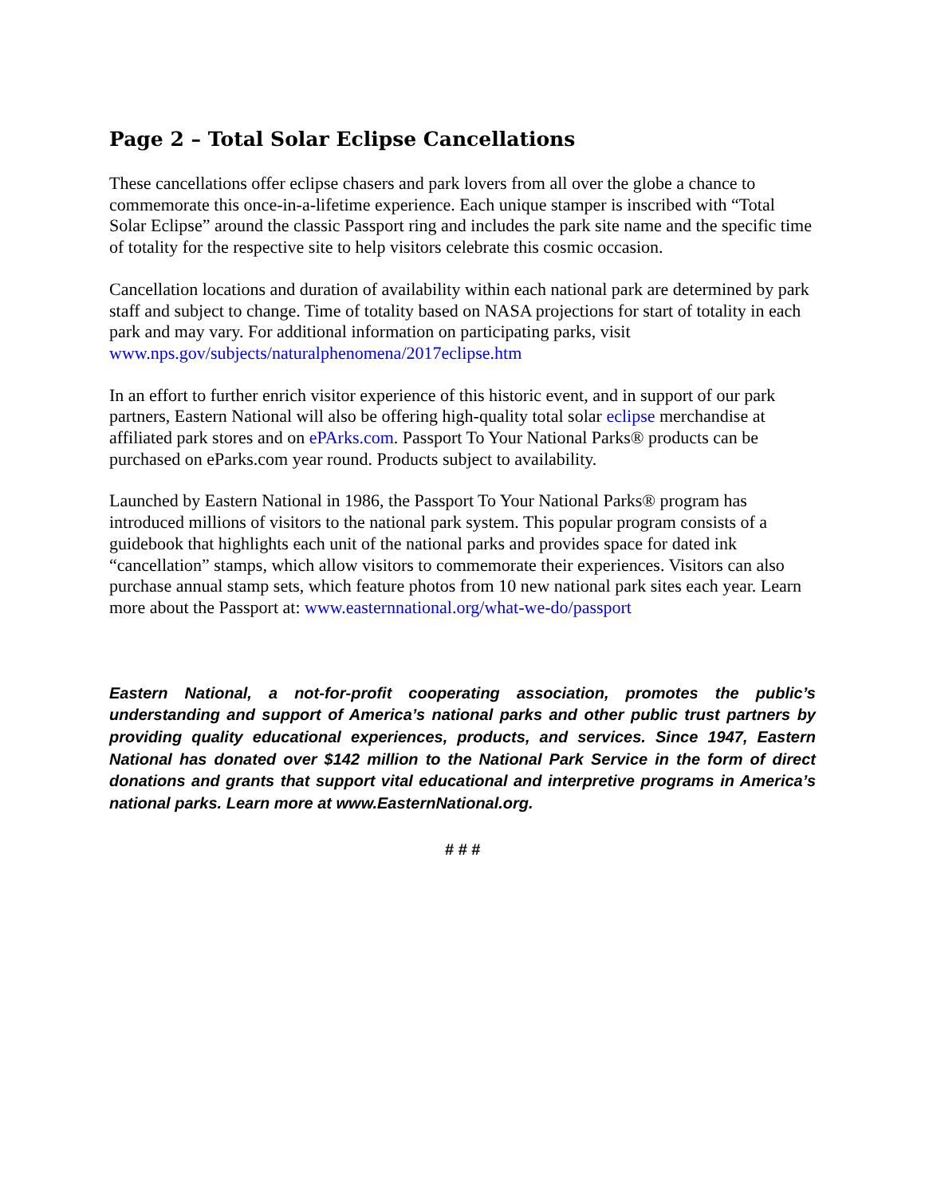Page 2 – Total Solar Eclipse Cancellations
These cancellations offer eclipse chasers and park lovers from all over the globe a chance to commemorate this once-in-a-lifetime experience. Each unique stamper is inscribed with “Total Solar Eclipse” around the classic Passport ring and includes the park site name and the specific time of totality for the respective site to help visitors celebrate this cosmic occasion.
Cancellation locations and duration of availability within each national park are determined by park staff and subject to change. Time of totality based on NASA projections for start of totality in each park and may vary. For additional information on participating parks, visit www.nps.gov/subjects/naturalphenomena/2017eclipse.htm
In an effort to further enrich visitor experience of this historic event, and in support of our park partners, Eastern National will also be offering high-quality total solar eclipse merchandise at affiliated park stores and on ePArks.com. Passport To Your National Parks® products can be purchased on eParks.com year round. Products subject to availability.
Launched by Eastern National in 1986, the Passport To Your National Parks® program has introduced millions of visitors to the national park system. This popular program consists of a guidebook that highlights each unit of the national parks and provides space for dated ink “cancellation” stamps, which allow visitors to commemorate their experiences. Visitors can also purchase annual stamp sets, which feature photos from 10 new national park sites each year. Learn more about the Passport at: www.easternnational.org/what-we-do/passport
Eastern National, a not-for-profit cooperating association, promotes the public’s understanding and support of America’s national parks and other public trust partners by providing quality educational experiences, products, and services. Since 1947, Eastern National has donated over $142 million to the National Park Service in the form of direct donations and grants that support vital educational and interpretive programs in America’s national parks. Learn more at www.EasternNational.org.
# # #